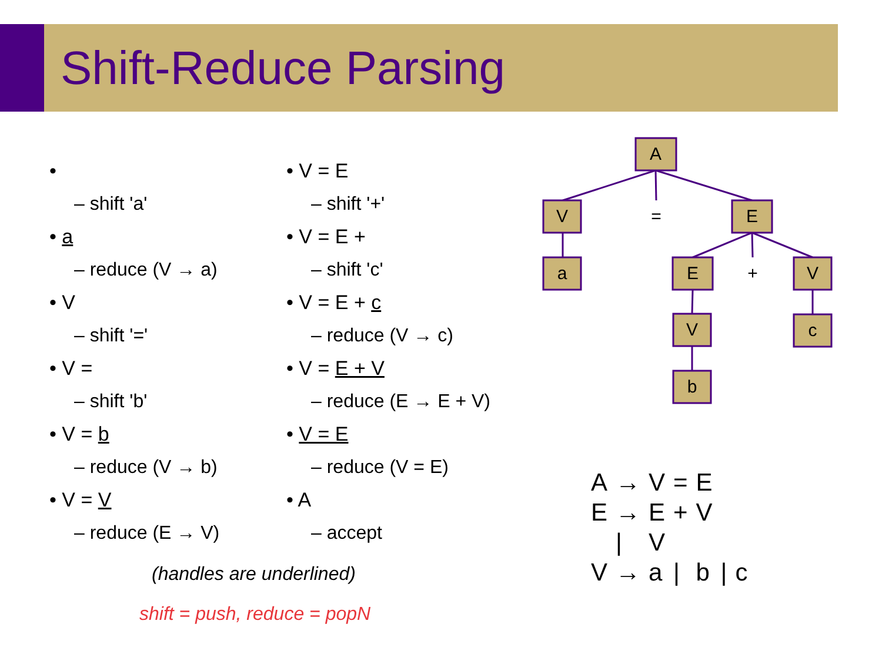Shift-Reduce Parsing
•
– shift 'a'
• a
– reduce (V → a)
• V
– shift '='
• V =
– shift 'b'
• V = b
– reduce (V → b)
• V = V
– reduce (E → V)
• V = E
– shift '+'
• V = E +
– shift 'c'
• V = E + c
– reduce (V → c)
• V = E + V
– reduce (E → E + V)
• V = E
– reduce (V = E)
• A
– accept
(handles are underlined)
shift = push, reduce = popN
A
V
=
E
a
E
+
V
V
c
b
| A | → | V | = | E | | |
| E | → | E | + | V | | |
| | / | V | | | | |
| V | → | a | / | b | / | c |